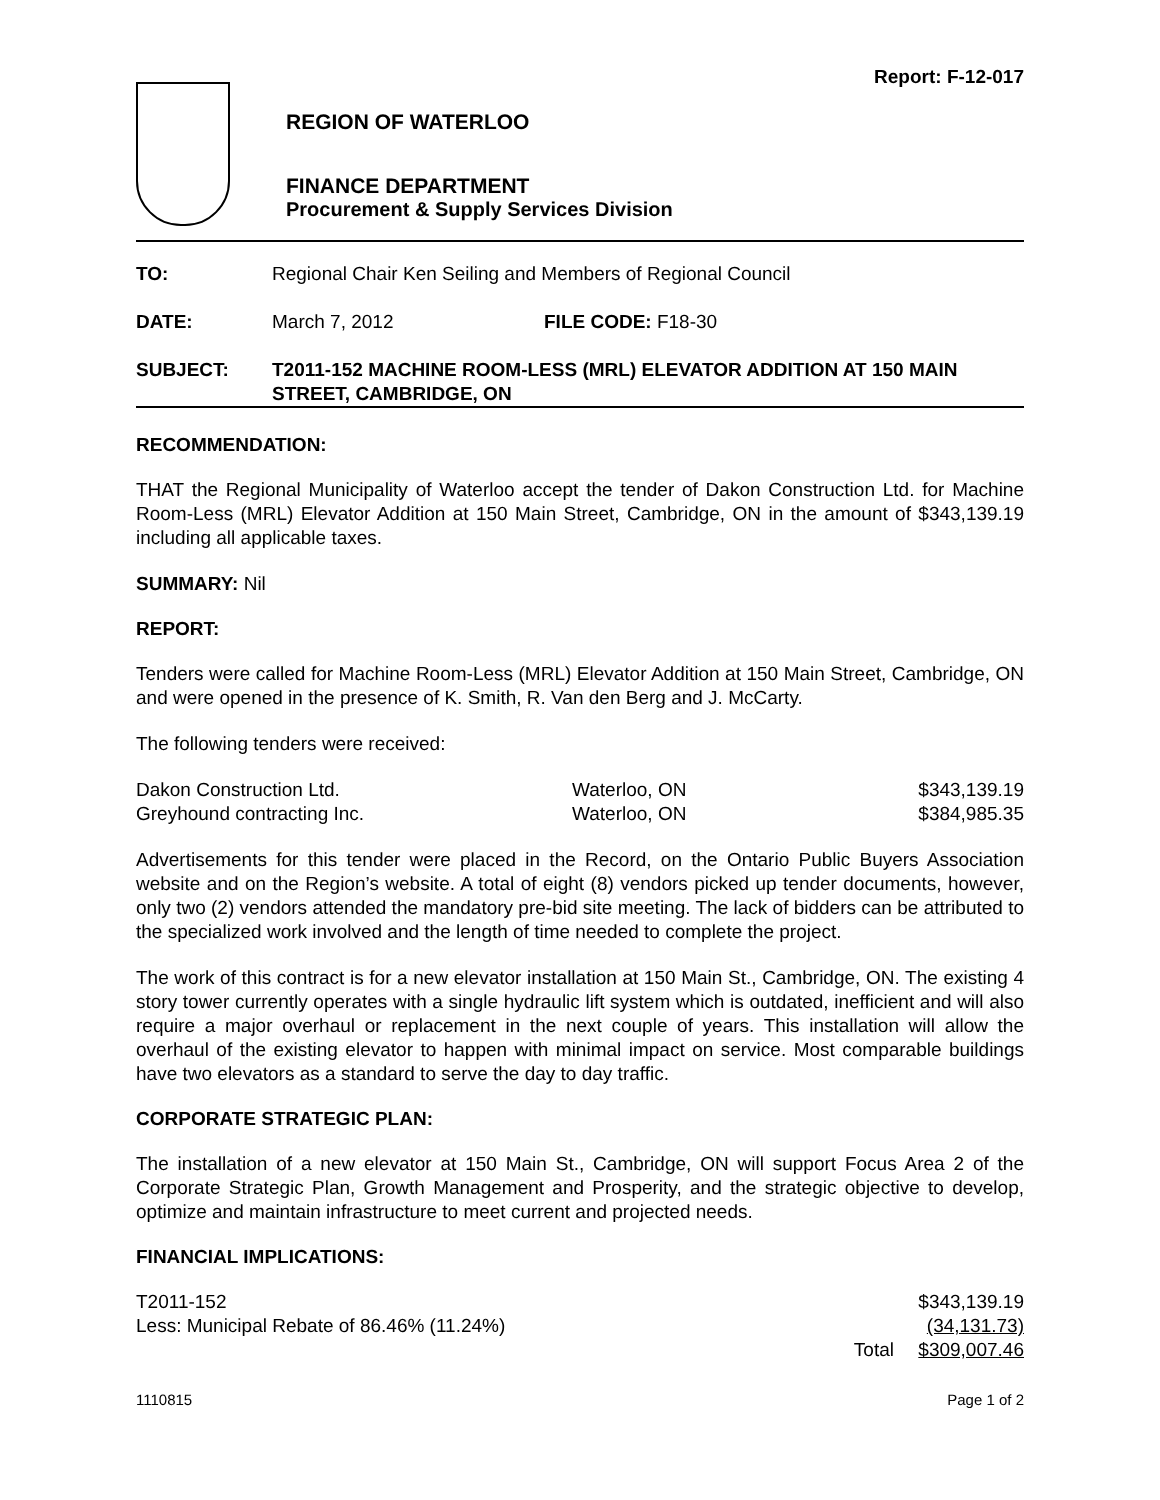Report: F-12-017
REGION OF WATERLOO
FINANCE DEPARTMENT
Procurement & Supply Services Division
| TO: | Regional Chair Ken Seiling and Members of Regional Council | |
| DATE: | March 7, 2012 | FILE CODE: F18-30 |
| SUBJECT: | T2011-152 MACHINE ROOM-LESS (MRL) ELEVATOR ADDITION AT 150 MAIN STREET, CAMBRIDGE, ON | |
RECOMMENDATION:
THAT the Regional Municipality of Waterloo accept the tender of Dakon Construction Ltd. for Machine Room-Less (MRL) Elevator Addition at 150 Main Street, Cambridge, ON in the amount of $343,139.19 including all applicable taxes.
SUMMARY: Nil
REPORT:
Tenders were called for Machine Room-Less (MRL) Elevator Addition at 150 Main Street, Cambridge, ON and were opened in the presence of K. Smith, R. Van den Berg and J. McCarty.
The following tenders were received:
| Dakon Construction Ltd. | Waterloo, ON | $343,139.19 |
| Greyhound contracting Inc. | Waterloo, ON | $384,985.35 |
Advertisements for this tender were placed in the Record, on the Ontario Public Buyers Association website and on the Region’s website. A total of eight (8) vendors picked up tender documents, however, only two (2) vendors attended the mandatory pre-bid site meeting. The lack of bidders can be attributed to the specialized work involved and the length of time needed to complete the project.
The work of this contract is for a new elevator installation at 150 Main St., Cambridge, ON. The existing 4 story tower currently operates with a single hydraulic lift system which is outdated, inefficient and will also require a major overhaul or replacement in the next couple of years. This installation will allow the overhaul of the existing elevator to happen with minimal impact on service. Most comparable buildings have two elevators as a standard to serve the day to day traffic.
CORPORATE STRATEGIC PLAN:
The installation of a new elevator at 150 Main St., Cambridge, ON will support Focus Area 2 of the Corporate Strategic Plan, Growth Management and Prosperity, and the strategic objective to develop, optimize and maintain infrastructure to meet current and projected needs.
FINANCIAL IMPLICATIONS:
| T2011-152 | | $343,139.19 |
| Less: Municipal Rebate of 86.46% (11.24%) | | (34,131.73) |
| | Total | $309,007.46 |
| 1110815 | Page 1 of 2 |